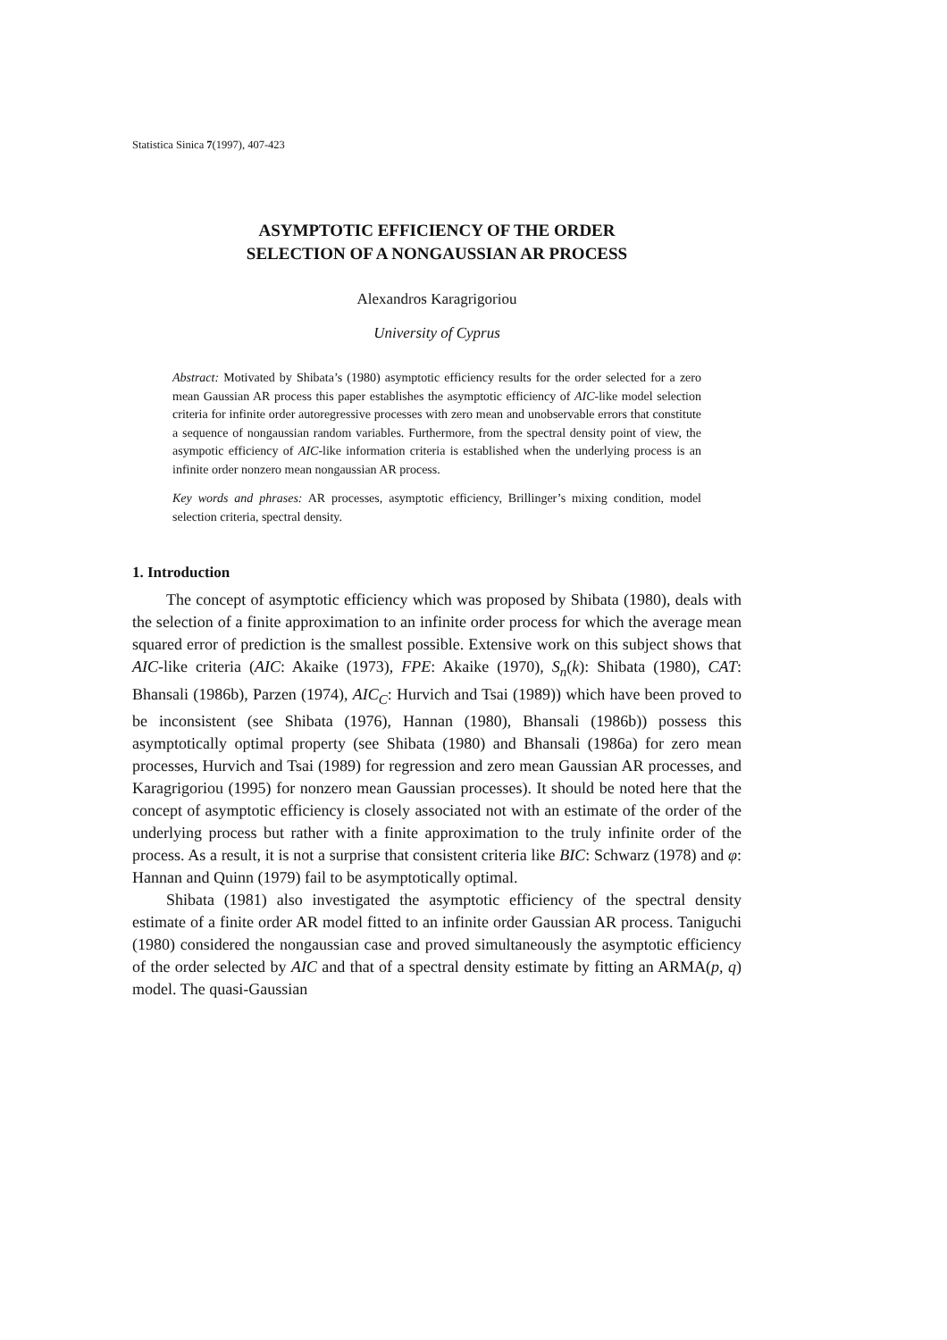Statistica Sinica 7(1997), 407-423
ASYMPTOTIC EFFICIENCY OF THE ORDER
SELECTION OF A NONGAUSSIAN AR PROCESS
Alexandros Karagrigoriou
University of Cyprus
Abstract: Motivated by Shibata’s (1980) asymptotic efficiency results for the order selected for a zero mean Gaussian AR process this paper establishes the asymptotic efficiency of AIC-like model selection criteria for infinite order autoregressive processes with zero mean and unobservable errors that constitute a sequence of nongaussian random variables. Furthermore, from the spectral density point of view, the asympotic efficiency of AIC-like information criteria is established when the underlying process is an infinite order nonzero mean nongaussian AR process.
Key words and phrases: AR processes, asymptotic efficiency, Brillinger’s mixing condition, model selection criteria, spectral density.
1. Introduction
The concept of asymptotic efficiency which was proposed by Shibata (1980), deals with the selection of a finite approximation to an infinite order process for which the average mean squared error of prediction is the smallest possible. Extensive work on this subject shows that AIC-like criteria (AIC: Akaike (1973), FPE: Akaike (1970), S<sub>n</sub>(k): Shibata (1980), CAT: Bhansali (1986b), Parzen (1974), AIC<sub>C</sub>: Hurvich and Tsai (1989)) which have been proved to be inconsistent (see Shibata (1976), Hannan (1980), Bhansali (1986b)) possess this asymptotically optimal property (see Shibata (1980) and Bhansali (1986a) for zero mean processes, Hurvich and Tsai (1989) for regression and zero mean Gaussian AR processes, and Karagrigoriou (1995) for nonzero mean Gaussian processes). It should be noted here that the concept of asymptotic efficiency is closely associated not with an estimate of the order of the underlying process but rather with a finite approximation to the truly infinite order of the process. As a result, it is not a surprise that consistent criteria like BIC: Schwarz (1978) and φ: Hannan and Quinn (1979) fail to be asymptotically optimal.
Shibata (1981) also investigated the asymptotic efficiency of the spectral density estimate of a finite order AR model fitted to an infinite order Gaussian AR process. Taniguchi (1980) considered the nongaussian case and proved simultaneously the asymptotic efficiency of the order selected by AIC and that of a spectral density estimate by fitting an ARMA(p, q) model. The quasi-Gaussian